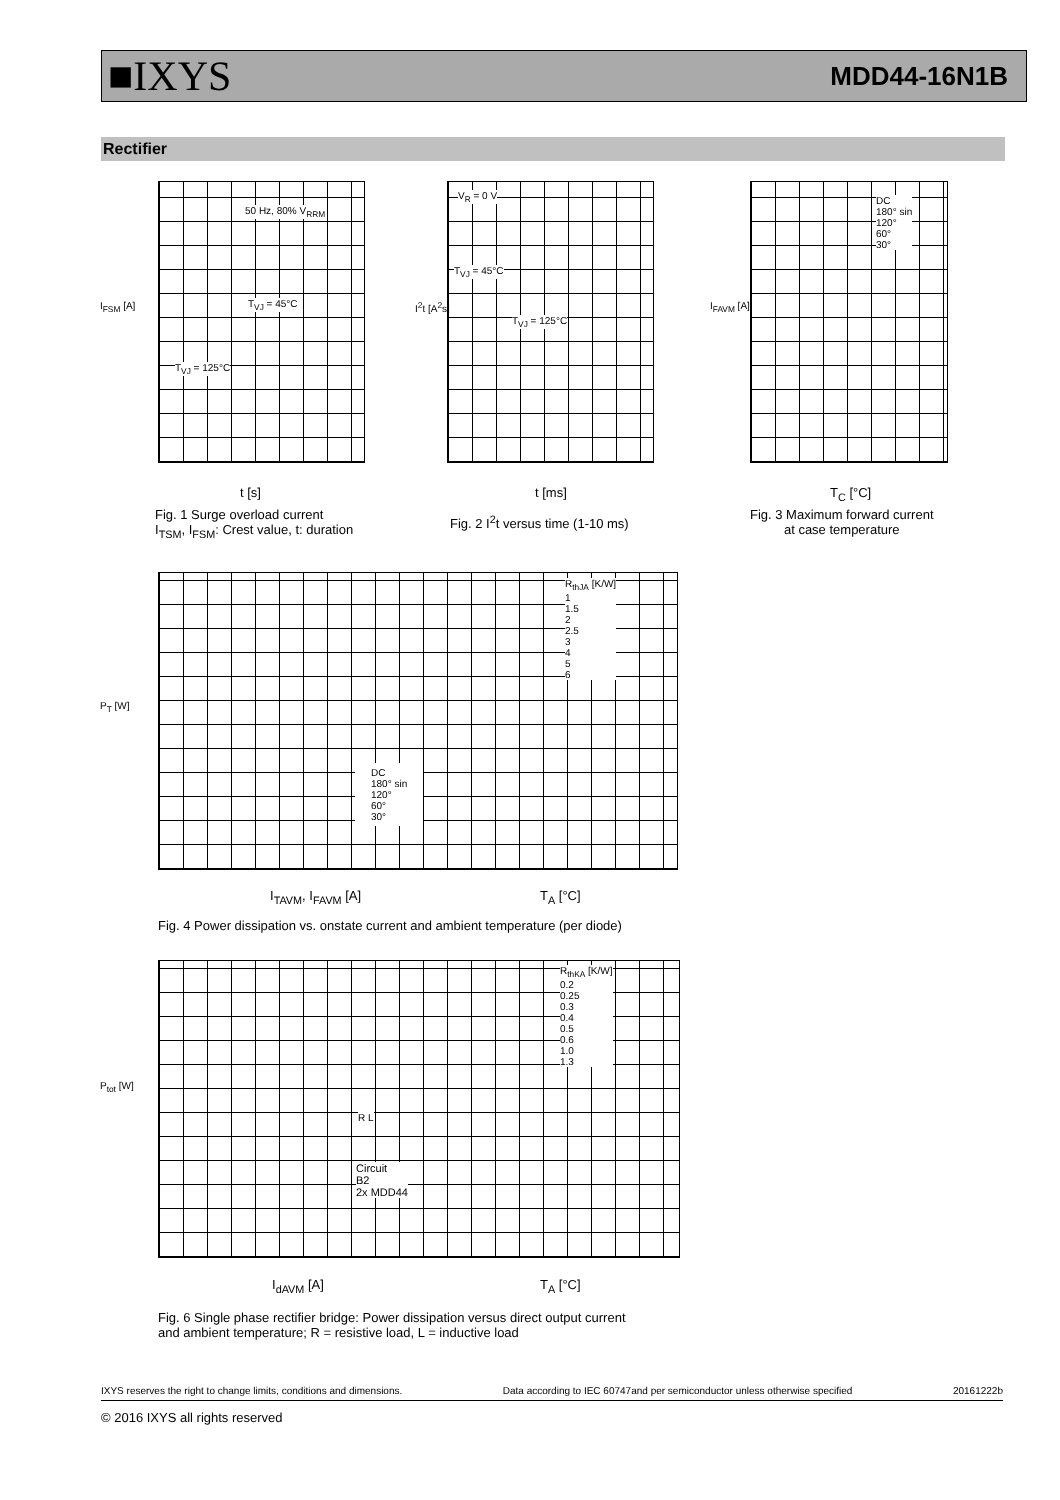■IXYS MDD44-16N1B
Rectifier
I<sub>FSM</sub> [A]
50 Hz, 80% V<sub>RRM</sub>
T<sub>VJ</sub> = 45°C
T<sub>VJ</sub> = 125°C
t [s]
Fig. 1 Surge overload current
I<sub>TSM</sub>, I<sub>FSM</sub>: Crest value, t: duration
I<sup>2</sup>t [A<sup>2</sup>s]
V<sub>R</sub> = 0 V
T<sub>VJ</sub> = 45°C
T<sub>VJ</sub> = 125°C
t [ms]
Fig. 2 I<sup>2</sup>t versus time (1-10 ms)
I<sub>FAVM</sub> [A]
DC
180° sin
120°
60°
30°
T<sub>C</sub> [°C]
Fig. 3 Maximum forward current
at case temperature
P<sub>T</sub> [W]
DC
180° sin
120°
60°
30°
R<sub>thJA</sub> [K/W]
1
1.5
2
2.5
3
4
5
6
I<sub>TAVM</sub>, I<sub>FAVM</sub> [A] T<sub>A</sub> [°C]
Fig. 4 Power dissipation vs. onstate current and ambient temperature (per diode)
P<sub>tot</sub> [W]
R L
Circuit
B2
2x MDD44
R<sub>thKA</sub> [K/W]
0.2
0.25
0.3
0.4
0.5
0.6
1.0
1.3
I<sub>dAVM</sub> [A] T<sub>A</sub> [°C]
Fig. 6 Single phase rectifier bridge: Power dissipation versus direct output current
and ambient temperature; R = resistive load, L = inductive load
IXYS reserves the right to change limits, conditions and dimensions. Data according to IEC 60747and per semiconductor unless otherwise specified 20161222b
© 2016 IXYS all rights reserved